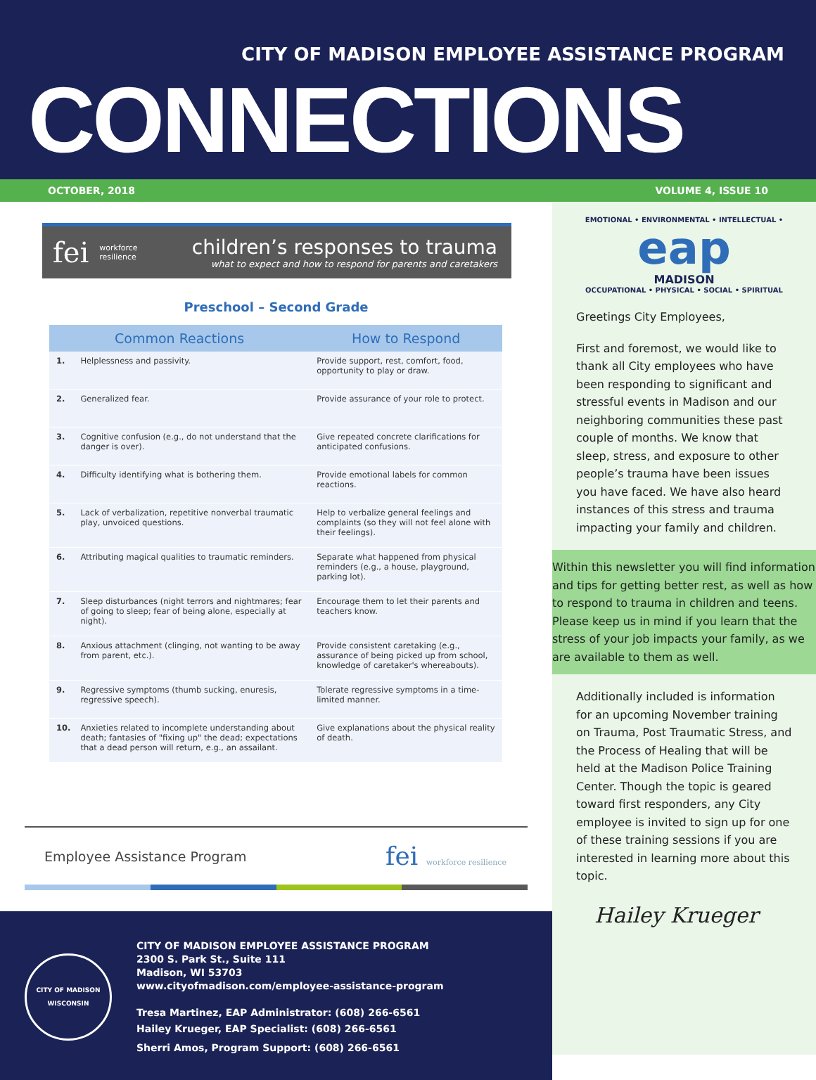CITY OF MADISON EMPLOYEE ASSISTANCE PROGRAM
CONNECTIONS
OCTOBER, 2018 VOLUME 4, ISSUE 10
fei workforce
resilience
children’s responses to trauma
what to expect and how to respond for parents and caretakers
Preschool – Second Grade
| Common Reactions | | How to Respond |
| --- | --- | --- |
| 1. | Helplessness and passivity. | Provide support, rest, comfort, food, opportunity to play or draw. |
| 2. | Generalized fear. | Provide assurance of your role to protect. |
| 3. | Cognitive confusion (e.g., do not understand that the danger is over). | Give repeated concrete clarifications for anticipated confusions. |
| 4. | Difficulty identifying what is bothering them. | Provide emotional labels for common reactions. |
| 5. | Lack of verbalization, repetitive nonverbal traumatic play, unvoiced questions. | Help to verbalize general feelings and complaints (so they will not feel alone with their feelings). |
| 6. | Attributing magical qualities to traumatic reminders. | Separate what happened from physical reminders (e.g., a house, playground, parking lot). |
| 7. | Sleep disturbances (night terrors and nightmares; fear of going to sleep; fear of being alone, especially at night). | Encourage them to let their parents and teachers know. |
| 8. | Anxious attachment (clinging, not wanting to be away from parent, etc.). | Provide consistent caretaking (e.g., assurance of being picked up from school, knowledge of caretaker's whereabouts). |
| 9. | Regressive symptoms (thumb sucking, enuresis, regressive speech). | Tolerate regressive symptoms in a time-limited manner. |
| 10. | Anxieties related to incomplete understanding about death; fantasies of "fixing up" the dead; expectations that a dead person will return, e.g., an assailant. | Give explanations about the physical reality of death. |
Employee Assistance Program fei workforce resilience
CITY OF MADISON
WISCONSIN
CITY OF MADISON EMPLOYEE ASSISTANCE PROGRAM
2300 S. Park St., Suite 111
Madison, WI 53703
www.cityofmadison.com/employee-assistance-program
Tresa Martinez, EAP Administrator: (608) 266-6561
Hailey Krueger, EAP Specialist: (608) 266-6561
Sherri Amos, Program Support: (608) 266-6561
EMOTIONAL • ENVIRONMENTAL • INTELLECTUAL •
eap
MADISON
OCCUPATIONAL • PHYSICAL • SOCIAL • SPIRITUAL
Greetings City Employees,
First and foremost, we would like to thank all City employees who have been responding to significant and stressful events in Madison and our neighboring communities these past couple of months. We know that sleep, stress, and exposure to other people’s trauma have been issues you have faced. We have also heard instances of this stress and trauma impacting your family and children.
Within this newsletter you will find information and tips for getting better rest, as well as how to respond to trauma in children and teens. Please keep us in mind if you learn that the stress of your job impacts your family, as we are available to them as well.
Additionally included is information for an upcoming November training on Trauma, Post Traumatic Stress, and the Process of Healing that will be held at the Madison Police Training Center. Though the topic is geared toward first responders, any City employee is invited to sign up for one of these training sessions if you are interested in learning more about this topic.
Hailey Krueger